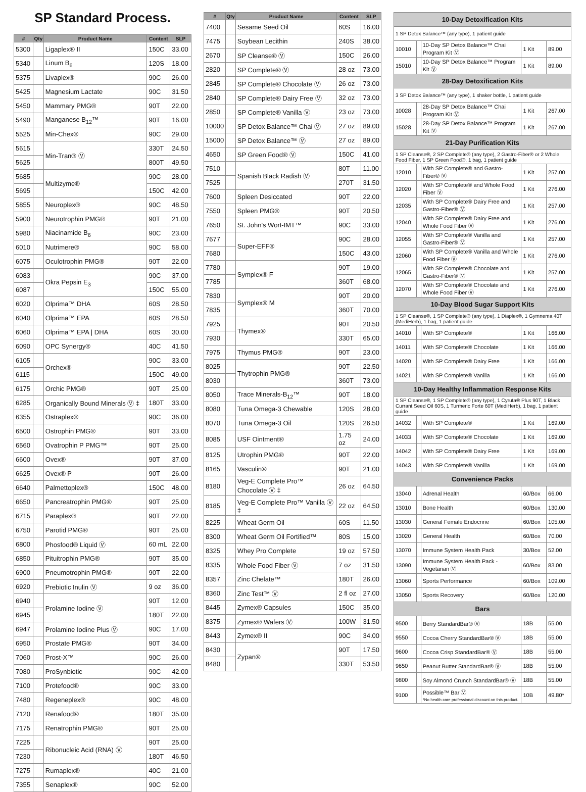SP Standard Process.
| # | Qty | Product Name | Content | SLP |
| --- | --- | --- | --- | --- |
| 5300 | | Ligaplex® II | 150C | 33.00 |
| 5340 | | Linum B<sub>6</sub> | 120S | 18.00 |
| 5375 | | Livaplex® | 90C | 26.00 |
| 5425 | | Magnesium Lactate | 90C | 31.50 |
| 5450 | | Mammary PMG® | 90T | 22.00 |
| 5490 | | Manganese B<sub>12</sub>™ | 90T | 16.00 |
| 5525 | | Min-Chex® | 90C | 29.00 |
| 5615 | | Min-Tran® Ⓥ | 330T | 24.50 |
| 5625 | | | 800T | 49.50 |
| 5685 | | Multizyme® | 90C | 28.00 |
| 5695 | | | 150C | 42.00 |
| 5855 | | Neuroplex® | 90C | 48.50 |
| 5900 | | Neurotrophin PMG® | 90T | 21.00 |
| 5980 | | Niacinamide B<sub>6</sub> | 90C | 23.00 |
| 6010 | | Nutrimere® | 90C | 58.00 |
| 6075 | | Oculotrophin PMG® | 90T | 22.00 |
| 6083 | | Okra Pepsin E<sub>3</sub> | 90C | 37.00 |
| 6087 | | | 150C | 55.00 |
| 6020 | | Olprima™ DHA | 60S | 28.50 |
| 6040 | | Olprima™ EPA | 60S | 28.50 |
| 6060 | | Olprima™ EPA / DHA | 60S | 30.00 |
| 6090 | | OPC Synergy® | 40C | 41.50 |
| 6105 | | Orchex® | 90C | 33.00 |
| 6115 | | | 150C | 49.00 |
| 6175 | | Orchic PMG® | 90T | 25.00 |
| 6285 | | Organically Bound Minerals Ⓥ ‡ | 180T | 33.00 |
| 6355 | | Ostraplex® | 90C | 36.00 |
| 6500 | | Ostrophin PMG® | 90T | 33.00 |
| 6560 | | Ovatrophin P PMG™ | 90T | 25.00 |
| 6600 | | Ovex® | 90T | 37.00 |
| 6625 | | Ovex® P | 90T | 26.00 |
| 6640 | | Palmettoplex® | 150C | 48.00 |
| 6650 | | Pancreatrophin PMG® | 90T | 25.00 |
| 6715 | | Paraplex® | 90T | 22.00 |
| 6750 | | Parotid PMG® | 90T | 25.00 |
| 6800 | | Phosfood® Liquid Ⓥ | 60 mL | 22.00 |
| 6850 | | Pituitrophin PMG® | 90T | 35.00 |
| 6900 | | Pneumotrophin PMG® | 90T | 22.00 |
| 6920 | | Prebiotic Inulin Ⓥ | 9 oz | 36.00 |
| 6940 | | Prolamine Iodine Ⓥ | 90T | 12.00 |
| 6945 | | | 180T | 22.00 |
| 6947 | | Prolamine Iodine Plus Ⓥ | 90C | 17.00 |
| 6950 | | Prostate PMG® | 90T | 34.00 |
| 7060 | | Prost-X™ | 90C | 26.00 |
| 7080 | | ProSynbiotic | 90C | 42.00 |
| 7100 | | Protefood® | 90C | 33.00 |
| 7480 | | Regeneplex® | 90C | 48.00 |
| 7120 | | Renafood® | 180T | 35.00 |
| 7175 | | Renatrophin PMG® | 90T | 25.00 |
| 7225 | | Ribonucleic Acid (RNA) Ⓥ | 90T | 25.00 |
| 7230 | | | 180T | 46.50 |
| 7275 | | Rumaplex® | 40C | 21.00 |
| 7355 | | Senaplex® | 90C | 52.00 |
| # | Qty | Product Name | Content | SLP |
| --- | --- | --- | --- | --- |
| 7400 | | Sesame Seed Oil | 60S | 16.00 |
| 7475 | | Soybean Lecithin | 240S | 38.00 |
| 2670 | | SP Cleanse® Ⓥ | 150C | 26.00 |
| 2820 | | SP Complete® Ⓥ | 28 oz | 73.00 |
| 2845 | | SP Complete® Chocolate Ⓥ | 26 oz | 73.00 |
| 2840 | | SP Complete® Dairy Free Ⓥ | 32 oz | 73.00 |
| 2850 | | SP Complete® Vanilla Ⓥ | 23 oz | 73.00 |
| 10000 | | SP Detox Balance™ Chai Ⓥ | 27 oz | 89.00 |
| 15000 | | SP Detox Balance™ Ⓥ | 27 oz | 89.00 |
| 4650 | | SP Green Food® Ⓥ | 150C | 41.00 |
| 7510 | | Spanish Black Radish Ⓥ | 80T | 11.00 |
| 7525 | | | 270T | 31.50 |
| 7600 | | Spleen Desiccated | 90T | 22.00 |
| 7550 | | Spleen PMG® | 90T | 20.50 |
| 7650 | | St. John's Wort-IMT™ | 90C | 33.00 |
| 7677 | | Super-EFF® | 90C | 28.00 |
| 7680 | | | 150C | 43.00 |
| 7780 | | Symplex® F | 90T | 19.00 |
| 7785 | | | 360T | 68.00 |
| 7830 | | Symplex® M | 90T | 20.00 |
| 7835 | | | 360T | 70.00 |
| 7925 | | Thymex® | 90T | 20.50 |
| 7930 | | | 330T | 65.00 |
| 7975 | | Thymus PMG® | 90T | 23.00 |
| 8025 | | Thytrophin PMG® | 90T | 22.50 |
| 8030 | | | 360T | 73.00 |
| 8050 | | Trace Minerals-B<sub>12</sub>™ | 90T | 18.00 |
| 8080 | | Tuna Omega-3 Chewable | 120S | 28.00 |
| 8070 | | Tuna Omega-3 Oil | 120S | 26.50 |
| 8085 | | USF Ointment® | 1.75 oz | 24.00 |
| 8125 | | Utrophin PMG® | 90T | 22.00 |
| 8165 | | Vasculin® | 90T | 21.00 |
| 8180 | | Veg-E Complete Pro™ Chocolate Ⓥ ‡ | 26 oz | 64.50 |
| 8185 | | Veg-E Complete Pro™ Vanilla Ⓥ ‡ | 22 oz | 64.50 |
| 8225 | | Wheat Germ Oil | 60S | 11.50 |
| 8300 | | Wheat Germ Oil Fortified™ | 80S | 15.00 |
| 8325 | | Whey Pro Complete | 19 oz | 57.50 |
| 8335 | | Whole Food Fiber Ⓥ | 7 oz | 31.50 |
| 8357 | | Zinc Chelate™ | 180T | 26.00 |
| 8360 | | Zinc Test™ Ⓥ | 2 fl oz | 27.00 |
| 8445 | | Zymex® Capsules | 150C | 35.00 |
| 8375 | | Zymex® Wafers Ⓥ | 100W | 31.50 |
| 8443 | | Zymex® II | 90C | 34.00 |
| 8430 | | Zypan® | 90T | 17.50 |
| 8480 | | | 330T | 53.50 |
| 10-Day Detoxification Kits | | | | |
| 1 SP Detox Balance™ (any type), 1 patient guide | | | | |
| 10010 | | 10-Day SP Detox Balance™ Chai Program Kit Ⓥ | 1 Kit | 89.00 |
| 15010 | | 10-Day SP Detox Balance™ Program Kit Ⓥ | 1 Kit | 89.00 |
| 28-Day Detoxification Kits | | | | |
| 3 SP Detox Balance™ (any type), 1 shaker bottle, 1 patient guide | | | | |
| 10028 | | 28-Day SP Detox Balance™ Chai Program Kit Ⓥ | 1 Kit | 267.00 |
| 15028 | | 28-Day SP Detox Balance™ Program Kit Ⓥ | 1 Kit | 267.00 |
| 21-Day Purification Kits | | | | |
| 1 SP Cleanse®, 2 SP Complete® (any type), 2 Gastro-Fiber® or 2 Whole Food Fiber, 1 SP Green Food®, 1 bag, 1 patient guide | | | | |
| 12010 | | With SP Complete® and Gastro-Fiber® Ⓥ | 1 Kit | 257.00 |
| 12020 | | With SP Complete® and Whole Food Fiber Ⓥ | 1 Kit | 276.00 |
| 12035 | | With SP Complete® Dairy Free and Gastro-Fiber® Ⓥ | 1 Kit | 257.00 |
| 12040 | | With SP Complete® Dairy Free and Whole Food Fiber Ⓥ | 1 Kit | 276.00 |
| 12055 | | With SP Complete® Vanilla and Gastro-Fiber® Ⓥ | 1 Kit | 257.00 |
| 12060 | | With SP Complete® Vanilla and Whole Food Fiber Ⓥ | 1 Kit | 276.00 |
| 12065 | | With SP Complete® Chocolate and Gastro-Fiber® Ⓥ | 1 Kit | 257.00 |
| 12070 | | With SP Complete® Chocolate and Whole Food Fiber Ⓥ | 1 Kit | 276.00 |
| 10-Day Blood Sugar Support Kits | | | | |
| 1 SP Cleanse®, 1 SP Complete® (any type), 1 Diaplex®, 1 Gymnema 40T (MediHerb), 1 bag, 1 patient guide | | | | |
| 14010 | | With SP Complete® | 1 Kit | 166.00 |
| 14011 | | With SP Complete® Chocolate | 1 Kit | 166.00 |
| 14020 | | With SP Complete® Dairy Free | 1 Kit | 166.00 |
| 14021 | | With SP Complete® Vanilla | 1 Kit | 166.00 |
| 10-Day Healthy Inflammation Response Kits | | | | |
| 1 SP Cleanse®, 1 SP Complete® (any type), 1 Cyruta® Plus 90T, 1 Black Currant Seed Oil 60S, 1 Turmeric Forte 60T (MediHerb), 1 bag, 1 patient guide | | | | |
| 14032 | | With SP Complete® | 1 Kit | 169.00 |
| 14033 | | With SP Complete® Chocolate | 1 Kit | 169.00 |
| 14042 | | With SP Complete® Dairy Free | 1 Kit | 169.00 |
| 14043 | | With SP Complete® Vanilla | 1 Kit | 169.00 |
| Convenience Packs | | | | |
| 13040 | | Adrenal Health | 60/Box | 66.00 |
| 13010 | | Bone Health | 60/Box | 130.00 |
| 13030 | | General Female Endocrine | 60/Box | 105.00 |
| 13020 | | General Health | 60/Box | 70.00 |
| 13070 | | Immune System Health Pack | 30/Box | 52.00 |
| 13090 | | Immune System Health Pack - Vegetarian Ⓥ | 60/Box | 83.00 |
| 13060 | | Sports Performance | 60/Box | 109.00 |
| 13050 | | Sports Recovery | 60/Box | 120.00 |
| Bars | | | | |
| 9500 | | Berry StandardBar® Ⓥ | 18B | 55.00 |
| 9550 | | Cocoa Cherry StandardBar® Ⓥ | 18B | 55.00 |
| 9600 | | Cocoa Crisp StandardBar® Ⓥ | 18B | 55.00 |
| 9650 | | Peanut Butter StandardBar® Ⓥ | 18B | 55.00 |
| 9800 | | Soy Almond Crunch StandardBar® Ⓥ | 18B | 55.00 |
| 9100 | | Possible™ Bar Ⓥ *No health care professional discount on this product. | 10B | 49.80* |